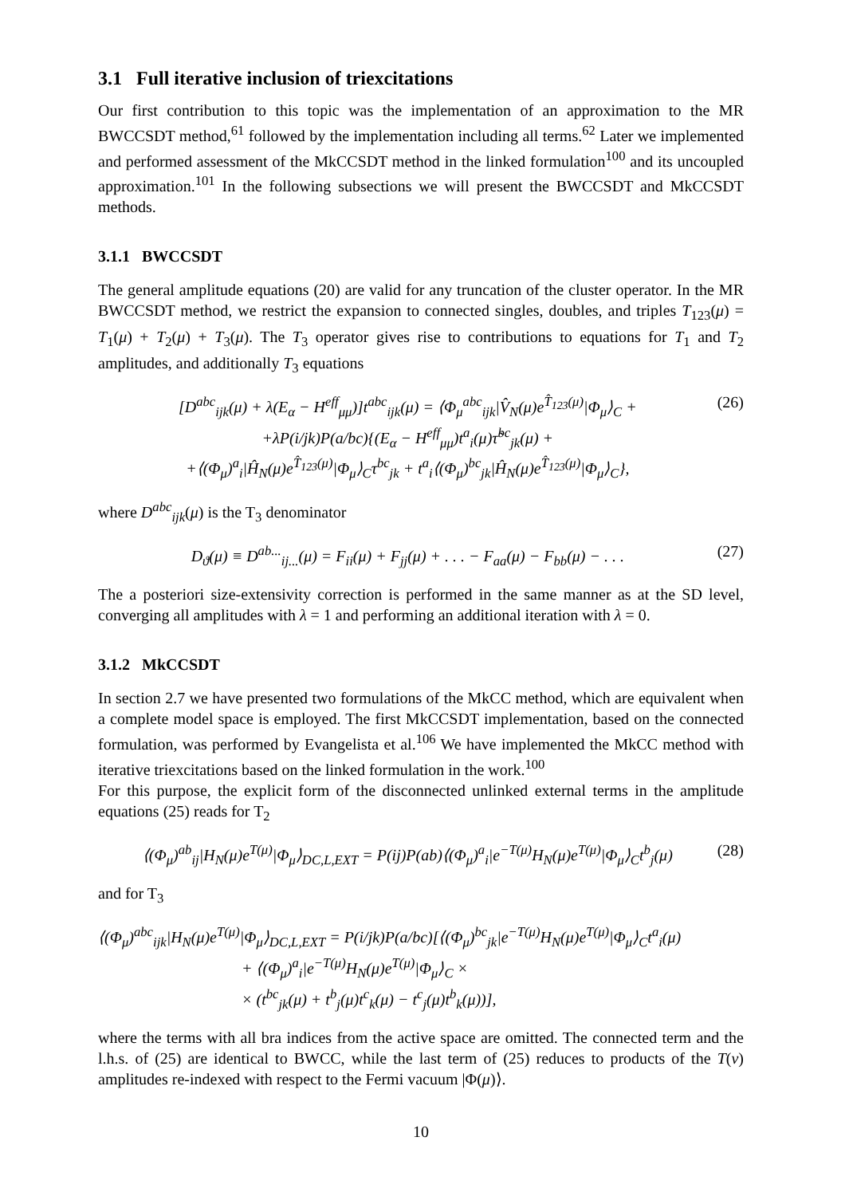3.1 Full iterative inclusion of triexcitations
Our first contribution to this topic was the implementation of an approximation to the MR BWCCSDT method,<sup>61</sup> followed by the implementation including all terms.<sup>62</sup> Later we implemented and performed assessment of the MkCCSDT method in the linked formulation<sup>100</sup> and its uncoupled approximation.<sup>101</sup> In the following subsections we will present the BWCCSDT and MkCCSDT methods.
3.1.1 BWCCSDT
The general amplitude equations (20) are valid for any truncation of the cluster operator. In the MR BWCCSDT method, we restrict the expansion to connected singles, doubles, and triples T<sub>123</sub>(μ) = T<sub>1</sub>(μ) + T<sub>2</sub>(μ) + T<sub>3</sub>(μ). The T<sub>3</sub> operator gives rise to contributions to equations for T<sub>1</sub> and T<sub>2</sub> amplitudes, and additionally T<sub>3</sub> equations
[D<sup>abc</sup><sub>ijk</sub>(μ) + λ(E<sub>α</sub> − H<sup>eff</sup><sub>μμ</sub>)]t<sup>abc</sup><sub>ijk</sub>(μ) = ⟨Φ<sub>μ</sub><sup>abc</sup><sub>ijk</sub>|V̂<sub>N</sub>(μ)e<sup>T̂<sub>123</sub>(μ)</sup>|Φ<sub>μ</sub>⟩<sub>C</sub> +
+λP(i/jk)P(a/bc){(E<sub>α</sub> − H<sup>eff</sup><sub>μμ</sub>)t<sup>a</sup><sub>i</sub>(μ)τ̃<sup>bc</sup><sub>jk</sub>(μ) +
+⟨(Φ<sub>μ</sub>)<sup>a</sup><sub>i</sub>|Ĥ<sub>N</sub>(μ)e<sup>T̂<sub>123</sub>(μ)</sup>|Φ<sub>μ</sub>⟩<sub>C</sub>τ<sup>bc</sup><sub>jk</sub> + t<sup>a</sup><sub>i</sub>⟨(Φ<sub>μ</sub>)<sup>bc</sup><sub>jk</sub>|Ĥ<sub>N</sub>(μ)e<sup>T̂<sub>123</sub>(μ)</sup>|Φ<sub>μ</sub>⟩<sub>C</sub>},
(26)
where D<sup>abc</sup><sub>ijk</sub>(μ) is the T<sub>3</sub> denominator
D<sub>ϑ</sub>(μ) ≡ D<sup>ab...</sup><sub>ij...</sub>(μ) = F<sub>ii</sub>(μ) + F<sub>jj</sub>(μ) + . . . − F<sub>aa</sub>(μ) − F<sub>bb</sub>(μ) − . . .
(27)
The a posteriori size-extensivity correction is performed in the same manner as at the SD level, converging all amplitudes with λ = 1 and performing an additional iteration with λ = 0.
3.1.2 MkCCSDT
In section 2.7 we have presented two formulations of the MkCC method, which are equivalent when a complete model space is employed. The first MkCCSDT implementation, based on the connected formulation, was performed by Evangelista et al.<sup>106</sup> We have implemented the MkCC method with iterative triexcitations based on the linked formulation in the work.<sup>100</sup>
For this purpose, the explicit form of the disconnected unlinked external terms in the amplitude equations (25) reads for T<sub>2</sub>
⟨(Φ<sub>μ</sub>)<sup>ab</sup><sub>ij</sub>|H<sub>N</sub>(μ)e<sup>T(μ)</sup>|Φ<sub>μ</sub>⟩<sub>DC,L,EXT</sub> = P(ij)P(ab)⟨(Φ<sub>μ</sub>)<sup>a</sup><sub>i</sub>|e<sup>−T(μ)</sup>H<sub>N</sub>(μ)e<sup>T(μ)</sup>|Φ<sub>μ</sub>⟩<sub>C</sub>t<sup>b</sup><sub>j</sub>(μ)
(28)
and for T<sub>3</sub>
⟨(Φ<sub>μ</sub>)<sup>abc</sup><sub>ijk</sub>|H<sub>N</sub>(μ)e<sup>T(μ)</sup>|Φ<sub>μ</sub>⟩<sub>DC,L,EXT</sub> = P(i/jk)P(a/bc)[⟨(Φ<sub>μ</sub>)<sup>bc</sup><sub>jk</sub>|e<sup>−T(μ)</sup>H<sub>N</sub>(μ)e<sup>T(μ)</sup>|Φ<sub>μ</sub>⟩<sub>C</sub>t<sup>a</sup><sub>i</sub>(μ)
+ ⟨(Φ<sub>μ</sub>)<sup>a</sup><sub>i</sub>|e<sup>−T(μ)</sup>H<sub>N</sub>(μ)e<sup>T(μ)</sup>|Φ<sub>μ</sub>⟩<sub>C</sub> ×
× (t<sup>bc</sup><sub>jk</sub>(μ) + t<sup>b</sup><sub>j</sub>(μ)t<sup>c</sup><sub>k</sub>(μ) − t<sup>c</sup><sub>j</sub>(μ)t<sup>b</sup><sub>k</sub>(μ))],
where the terms with all bra indices from the active space are omitted. The connected term and the l.h.s. of (25) are identical to BWCC, while the last term of (25) reduces to products of the T(ν) amplitudes re-indexed with respect to the Fermi vacuum |Φ(μ)⟩.
10